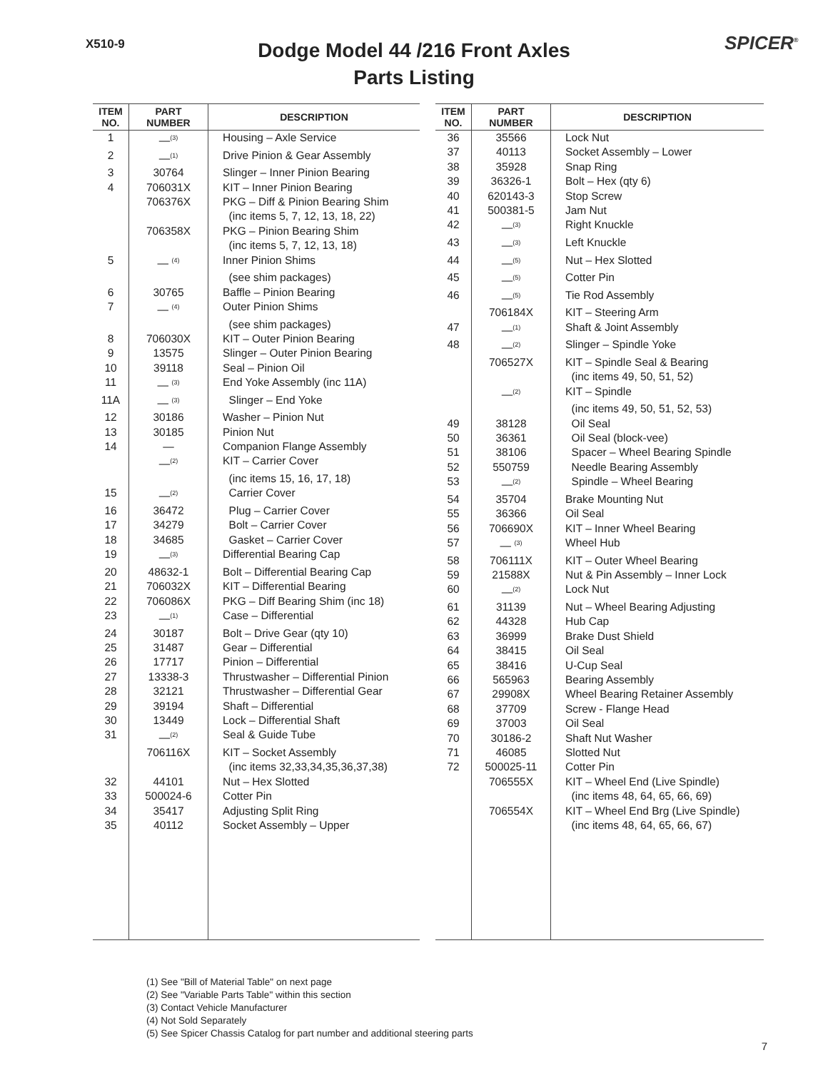X510-9
Dodge Model 44 /216 Front Axles
Parts Listing
SPICER<sup>®</sup>
| ITEM NO. | PART NUMBER | DESCRIPTION |
| --- | --- | --- |
| 1 | —<sup>(3)</sup> | Housing – Axle Service |
| 2 | —<sup>(1)</sup> | Drive Pinion & Gear Assembly |
| 3 | 30764 | Slinger – Inner Pinion Bearing |
| 4 | 706031X | KIT – Inner Pinion Bearing |
| | 706376X | PKG – Diff & Pinion Bearing Shim |
| | | (inc items 5, 7, 12, 13, 18, 22) |
| | 706358X | PKG – Pinion Bearing Shim |
| | | (inc items 5, 7, 12, 13, 18) |
| 5 | — <sup>(4)</sup> | Inner Pinion Shims |
| | | (see shim packages) |
| 6 | 30765 | Baffle – Pinion Bearing |
| 7 | — <sup>(4)</sup> | Outer Pinion Shims |
| | | (see shim packages) |
| 8 | 706030X | KIT – Outer Pinion Bearing |
| 9 | 13575 | Slinger – Outer Pinion Bearing |
| 10 | 39118 | Seal – Pinion Oil |
| 11 | — <sup>(3)</sup> | End Yoke Assembly (inc 11A) |
| 11A | — <sup>(3)</sup> | Slinger – End Yoke |
| 12 | 30186 | Washer – Pinion Nut |
| 13 | 30185 | Pinion Nut |
| 14 | — | Companion Flange Assembly |
| | —<sup>(2)</sup> | KIT – Carrier Cover |
| | | (inc items 15, 16, 17, 18) |
| 15 | —<sup>(2)</sup> | Carrier Cover |
| 16 | 36472 | Plug – Carrier Cover |
| 17 | 34279 | Bolt – Carrier Cover |
| 18 | 34685 | Gasket – Carrier Cover |
| 19 | —<sup>(3)</sup> | Differential Bearing Cap |
| 20 | 48632-1 | Bolt – Differential Bearing Cap |
| 21 | 706032X | KIT – Differential Bearing |
| 22 | 706086X | PKG – Diff Bearing Shim (inc 18) |
| 23 | —<sup>(1)</sup> | Case – Differential |
| 24 | 30187 | Bolt – Drive Gear (qty 10) |
| 25 | 31487 | Gear – Differential |
| 26 | 17717 | Pinion – Differential |
| 27 | 13338-3 | Thrustwasher – Differential Pinion |
| 28 | 32121 | Thrustwasher – Differential Gear |
| 29 | 39194 | Shaft – Differential |
| 30 | 13449 | Lock – Differential Shaft |
| 31 | —<sup>(2)</sup> | Seal & Guide Tube |
| | 706116X | KIT – Socket Assembly |
| | | (inc items 32,33,34,35,36,37,38) |
| 32 | 44101 | Nut – Hex Slotted |
| 33 | 500024-6 | Cotter Pin |
| 34 | 35417 | Adjusting Split Ring |
| 35 | 40112 | Socket Assembly – Upper |
| ITEM NO. | PART NUMBER | DESCRIPTION |
| --- | --- | --- |
| 36 | 35566 | Lock Nut |
| 37 | 40113 | Socket Assembly – Lower |
| 38 | 35928 | Snap Ring |
| 39 | 36326-1 | Bolt – Hex (qty 6) |
| 40 | 620143-3 | Stop Screw |
| 41 | 500381-5 | Jam Nut |
| 42 | —<sup>(3)</sup> | Right Knuckle |
| 43 | —<sup>(3)</sup> | Left Knuckle |
| 44 | —<sup>(5)</sup> | Nut – Hex Slotted |
| 45 | —<sup>(5)</sup> | Cotter Pin |
| 46 | —<sup>(5)</sup> | Tie Rod Assembly |
| | 706184X | KIT – Steering Arm |
| 47 | —<sup>(1)</sup> | Shaft & Joint Assembly |
| 48 | —<sup>(2)</sup> | Slinger – Spindle Yoke |
| | 706527X | KIT – Spindle Seal & Bearing |
| | | (inc items 49, 50, 51, 52) |
| | —<sup>(2)</sup> | KIT – Spindle |
| | | (inc items 49, 50, 51, 52, 53) |
| 49 | 38128 | Oil Seal |
| 50 | 36361 | Oil Seal (block-vee) |
| 51 | 38106 | Spacer – Wheel Bearing Spindle |
| 52 | 550759 | Needle Bearing Assembly |
| 53 | —<sup>(2)</sup> | Spindle – Wheel Bearing |
| 54 | 35704 | Brake Mounting Nut |
| 55 | 36366 | Oil Seal |
| 56 | 706690X | KIT – Inner Wheel Bearing |
| 57 | — <sup>(3)</sup> | Wheel Hub |
| 58 | 706111X | KIT – Outer Wheel Bearing |
| 59 | 21588X | Nut & Pin Assembly – Inner Lock |
| 60 | —<sup>(2)</sup> | Lock Nut |
| 61 | 31139 | Nut – Wheel Bearing Adjusting |
| 62 | 44328 | Hub Cap |
| 63 | 36999 | Brake Dust Shield |
| 64 | 38415 | Oil Seal |
| 65 | 38416 | U-Cup Seal |
| 66 | 565963 | Bearing Assembly |
| 67 | 29908X | Wheel Bearing Retainer Assembly |
| 68 | 37709 | Screw - Flange Head |
| 69 | 37003 | Oil Seal |
| 70 | 30186-2 | Shaft Nut Washer |
| 71 | 46085 | Slotted Nut |
| 72 | 500025-11 | Cotter Pin |
| | 706555X | KIT – Wheel End (Live Spindle) |
| | | (inc items 48, 64, 65, 66, 69) |
| | 706554X | KIT – Wheel End Brg (Live Spindle) |
| | | (inc items 48, 64, 65, 66, 67) |
(1) See "Bill of Material Table" on next page
(2) See "Variable Parts Table" within this section
(3) Contact Vehicle Manufacturer
(4) Not Sold Separately
(5) See Spicer Chassis Catalog for part number and additional steering parts
7